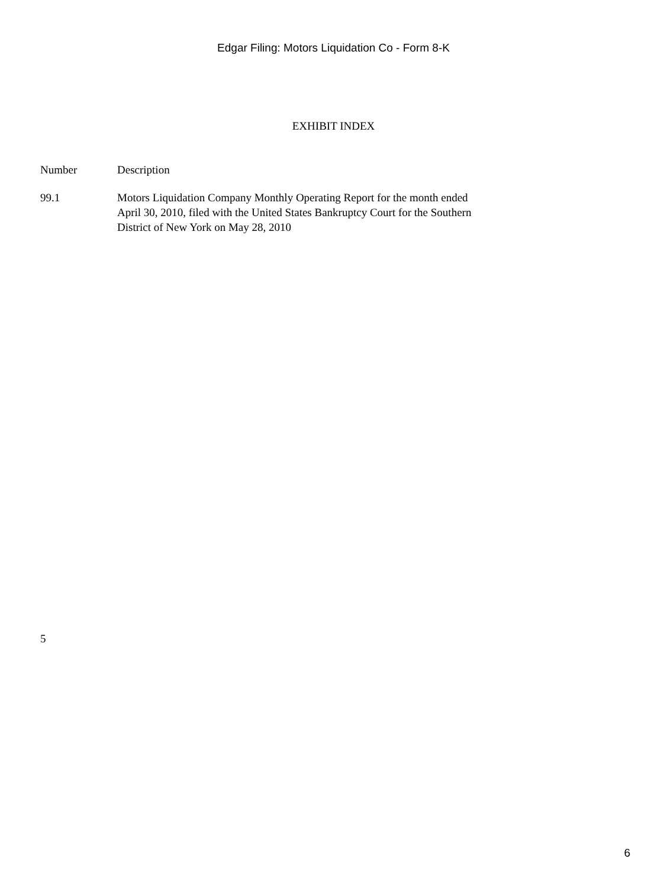Edgar Filing: Motors Liquidation Co - Form 8-K
EXHIBIT INDEX
| Number | Description |
| --- | --- |
| 99.1 | Motors Liquidation Company Monthly Operating Report for the month ended April 30, 2010, filed with the United States Bankruptcy Court for the Southern District of New York on May 28, 2010 |
5
6